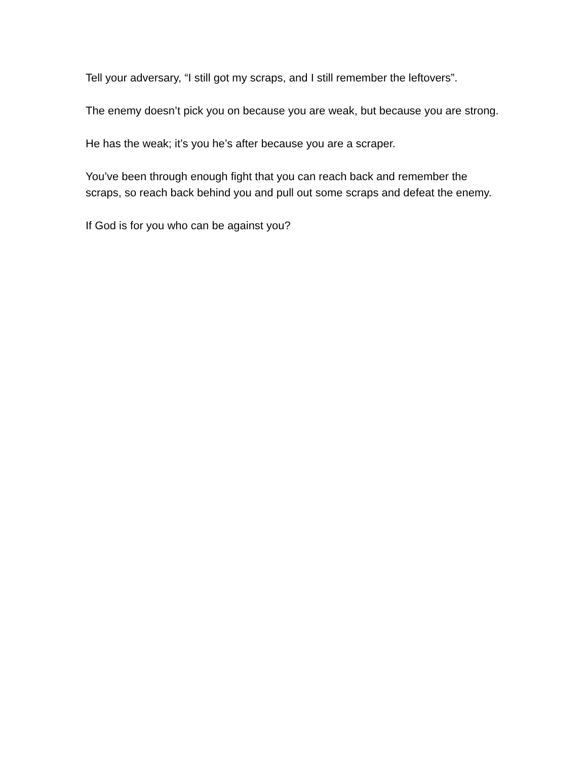Tell your adversary, “I still got my scraps, and I still remember the leftovers”.
The enemy doesn’t pick you on because you are weak, but because you are strong.
He has the weak; it’s you he’s after because you are a scraper.
You’ve been through enough fight that you can reach back and remember the scraps, so reach back behind you and pull out some scraps and defeat the enemy.
If God is for you who can be against you?